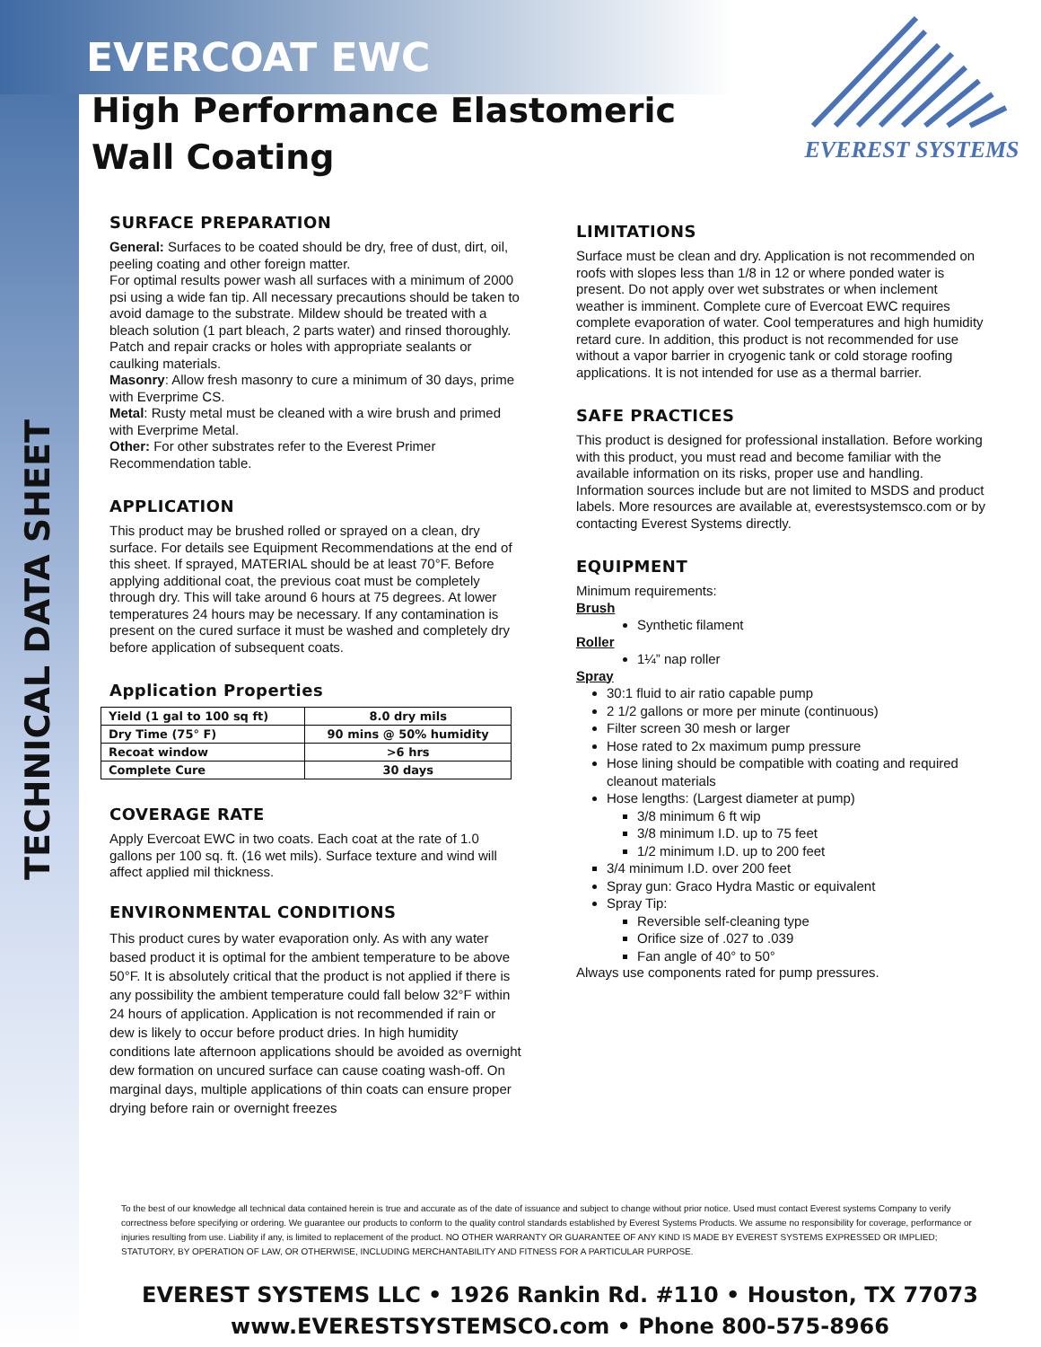EVERCOAT EWC
High Performance Elastomeric
Wall Coating
EVEREST SYSTEMS
TECHNICAL DATA SHEET
SURFACE PREPARATION
General: Surfaces to be coated should be dry, free of dust, dirt, oil, peeling coating and other foreign matter.
For optimal results power wash all surfaces with a minimum of 2000 psi using a wide fan tip. All necessary precautions should be taken to avoid damage to the substrate. Mildew should be treated with a bleach solution (1 part bleach, 2 parts water) and rinsed thoroughly. Patch and repair cracks or holes with appropriate sealants or caulking materials.
Masonry: Allow fresh masonry to cure a minimum of 30 days, prime with Everprime CS.
Metal: Rusty metal must be cleaned with a wire brush and primed with Everprime Metal.
Other: For other substrates refer to the Everest Primer Recommendation table.
APPLICATION
This product may be brushed rolled or sprayed on a clean, dry surface. For details see Equipment Recommendations at the end of this sheet. If sprayed, MATERIAL should be at least 70°F. Before applying additional coat, the previous coat must be completely through dry. This will take around 6 hours at 75 degrees. At lower temperatures 24 hours may be necessary. If any contamination is present on the cured surface it must be washed and completely dry before application of subsequent coats.
Application Properties
| Yield (1 gal to 100 sq ft) | 8.0 dry mils |
| Dry Time (75° F) | 90 mins @ 50% humidity |
| Recoat window | >6 hrs |
| Complete Cure | 30 days |
COVERAGE RATE
Apply Evercoat EWC in two coats. Each coat at the rate of 1.0 gallons per 100 sq. ft. (16 wet mils). Surface texture and wind will affect applied mil thickness.
ENVIRONMENTAL CONDITIONS
This product cures by water evaporation only. As with any water based product it is optimal for the ambient temperature to be above 50°F. It is absolutely critical that the product is not applied if there is any possibility the ambient temperature could fall below 32°F within 24 hours of application. Application is not recommended if rain or dew is likely to occur before product dries. In high humidity conditions late afternoon applications should be avoided as overnight dew formation on uncured surface can cause coating wash-off. On marginal days, multiple applications of thin coats can ensure proper drying before rain or overnight freezes
LIMITATIONS
Surface must be clean and dry. Application is not recommended on roofs with slopes less than 1/8 in 12 or where ponded water is present. Do not apply over wet substrates or when inclement weather is imminent. Complete cure of Evercoat EWC requires complete evaporation of water. Cool temperatures and high humidity retard cure. In addition, this product is not recommended for use without a vapor barrier in cryogenic tank or cold storage roofing applications. It is not intended for use as a thermal barrier.
SAFE PRACTICES
This product is designed for professional installation. Before working with this product, you must read and become familiar with the available information on its risks, proper use and handling. Information sources include but are not limited to MSDS and product labels. More resources are available at, everestsystemsco.com or by contacting Everest Systems directly.
EQUIPMENT
Minimum requirements:
Brush
Synthetic filament
Roller
1¼” nap roller
Spray
30:1 fluid to air ratio capable pump
2 1/2 gallons or more per minute (continuous)
Filter screen 30 mesh or larger
Hose rated to 2x maximum pump pressure
Hose lining should be compatible with coating and required cleanout materials
Hose lengths: (Largest diameter at pump)
3/8 minimum 6 ft wip
3/8 minimum I.D. up to 75 feet
1/2 minimum I.D. up to 200 feet
3/4 minimum I.D. over 200 feet
Spray gun: Graco Hydra Mastic or equivalent
Spray Tip:
Reversible self-cleaning type
Orifice size of .027 to .039
Fan angle of 40° to 50°
Always use components rated for pump pressures.
To the best of our knowledge all technical data contained herein is true and accurate as of the date of issuance and subject to change without prior notice. Used must contact Everest systems Company to verify correctness before specifying or ordering. We guarantee our products to conform to the quality control standards established by Everest Systems Products. We assume no responsibility for coverage, performance or injuries resulting from use. Liability if any, is limited to replacement of the product. NO OTHER WARRANTY OR GUARANTEE OF ANY KIND IS MADE BY EVEREST SYSTEMS EXPRESSED OR IMPLIED; STATUTORY, BY OPERATION OF LAW, OR OTHERWISE, INCLUDING MERCHANTABILITY AND FITNESS FOR A PARTICULAR PURPOSE.
EVEREST SYSTEMS LLC • 1926 Rankin Rd. #110 • Houston, TX 77073
www.EVERESTSYSTEMSCO.com • Phone 800-575-8966